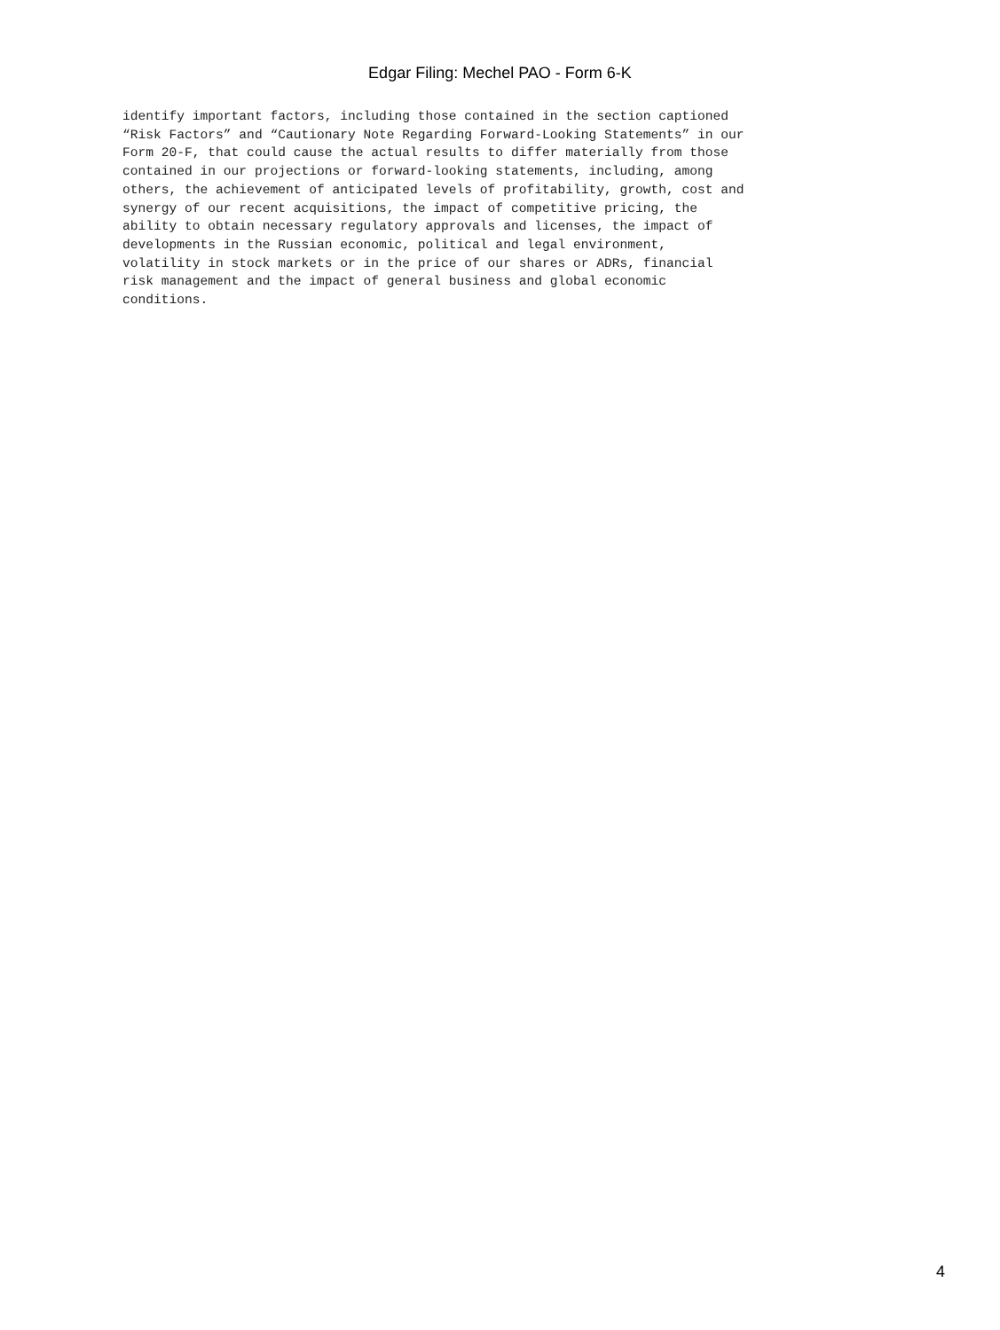Edgar Filing: Mechel PAO - Form 6-K
identify important factors, including those contained in the section captioned
“Risk Factors” and “Cautionary Note Regarding Forward-Looking Statements” in our
Form 20-F, that could cause the actual results to differ materially from those
contained in our projections or forward-looking statements, including, among
others, the achievement of anticipated levels of profitability, growth, cost and
synergy of our recent acquisitions, the impact of competitive pricing, the
ability to obtain necessary regulatory approvals and licenses, the impact of
developments in the Russian economic, political and legal environment,
volatility in stock markets or in the price of our shares or ADRs, financial
risk management and the impact of general business and global economic
conditions.
4